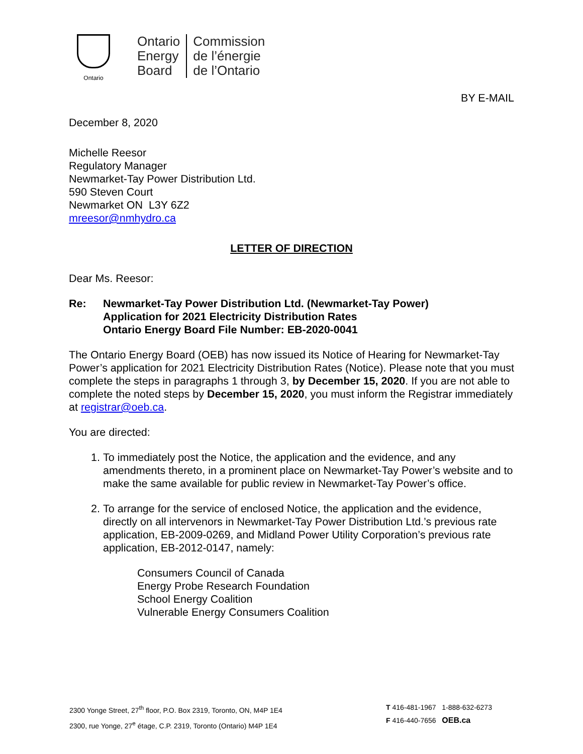Ontario
Ontario
Energy
Board
Commission
de l’énergie
de l’Ontario
BY E-MAIL
December 8, 2020
Michelle Reesor
Regulatory Manager
Newmarket-Tay Power Distribution Ltd.
590 Steven Court
Newmarket ON L3Y 6Z2
mreesor@nmhydro.ca
LETTER OF DIRECTION
Dear Ms. Reesor:
Re: Newmarket-Tay Power Distribution Ltd. (Newmarket-Tay Power)
Application for 2021 Electricity Distribution Rates
Ontario Energy Board File Number: EB-2020-0041
The Ontario Energy Board (OEB) has now issued its Notice of Hearing for Newmarket-Tay Power’s application for 2021 Electricity Distribution Rates (Notice). Please note that you must complete the steps in paragraphs 1 through 3, by December 15, 2020. If you are not able to complete the noted steps by December 15, 2020, you must inform the Registrar immediately at registrar@oeb.ca.
You are directed:
1. To immediately post the Notice, the application and the evidence, and any amendments thereto, in a prominent place on Newmarket-Tay Power’s website and to make the same available for public review in Newmarket-Tay Power’s office.
2. To arrange for the service of enclosed Notice, the application and the evidence, directly on all intervenors in Newmarket-Tay Power Distribution Ltd.’s previous rate application, EB-2009-0269, and Midland Power Utility Corporation’s previous rate application, EB-2012-0147, namely:
Consumers Council of Canada
Energy Probe Research Foundation
School Energy Coalition
Vulnerable Energy Consumers Coalition
2300 Yonge Street, 27<sup>th</sup> floor, P.O. Box 2319, Toronto, ON, M4P 1E4
2300, rue Yonge, 27<sup>e</sup> étage, C.P. 2319, Toronto (Ontario) M4P 1E4
T 416-481-1967 1-888-632-6273
F 416-440-7656 OEB.ca